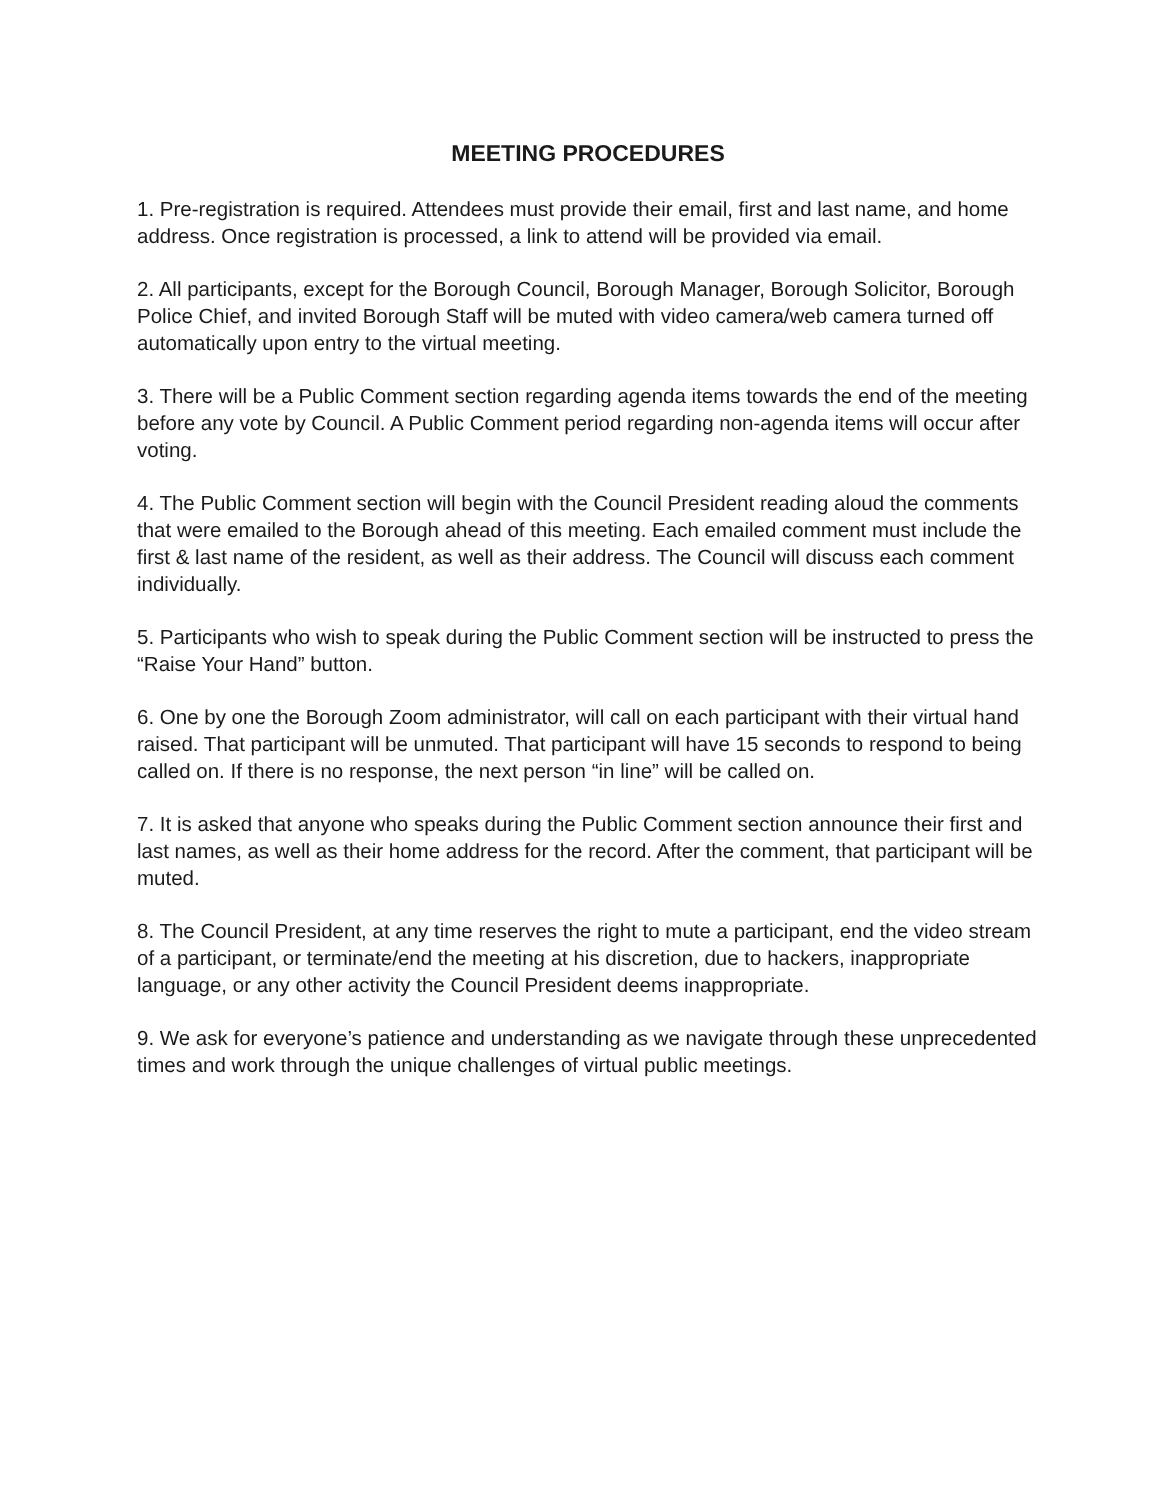MEETING PROCEDURES
1. Pre-registration is required. Attendees must provide their email, first and last name, and home address. Once registration is processed, a link to attend will be provided via email.
2. All participants, except for the Borough Council, Borough Manager, Borough Solicitor, Borough Police Chief, and invited Borough Staff will be muted with video camera/web camera turned off automatically upon entry to the virtual meeting.
3. There will be a Public Comment section regarding agenda items towards the end of the meeting before any vote by Council. A Public Comment period regarding non-agenda items will occur after voting.
4. The Public Comment section will begin with the Council President reading aloud the comments that were emailed to the Borough ahead of this meeting. Each emailed comment must include the first & last name of the resident, as well as their address. The Council will discuss each comment individually.
5. Participants who wish to speak during the Public Comment section will be instructed to press the “Raise Your Hand” button.
6. One by one the Borough Zoom administrator, will call on each participant with their virtual hand raised. That participant will be unmuted. That participant will have 15 seconds to respond to being called on. If there is no response, the next person “in line” will be called on.
7. It is asked that anyone who speaks during the Public Comment section announce their first and last names, as well as their home address for the record. After the comment, that participant will be muted.
8. The Council President, at any time reserves the right to mute a participant, end the video stream of a participant, or terminate/end the meeting at his discretion, due to hackers, inappropriate language, or any other activity the Council President deems inappropriate.
9. We ask for everyone’s patience and understanding as we navigate through these unprecedented times and work through the unique challenges of virtual public meetings.